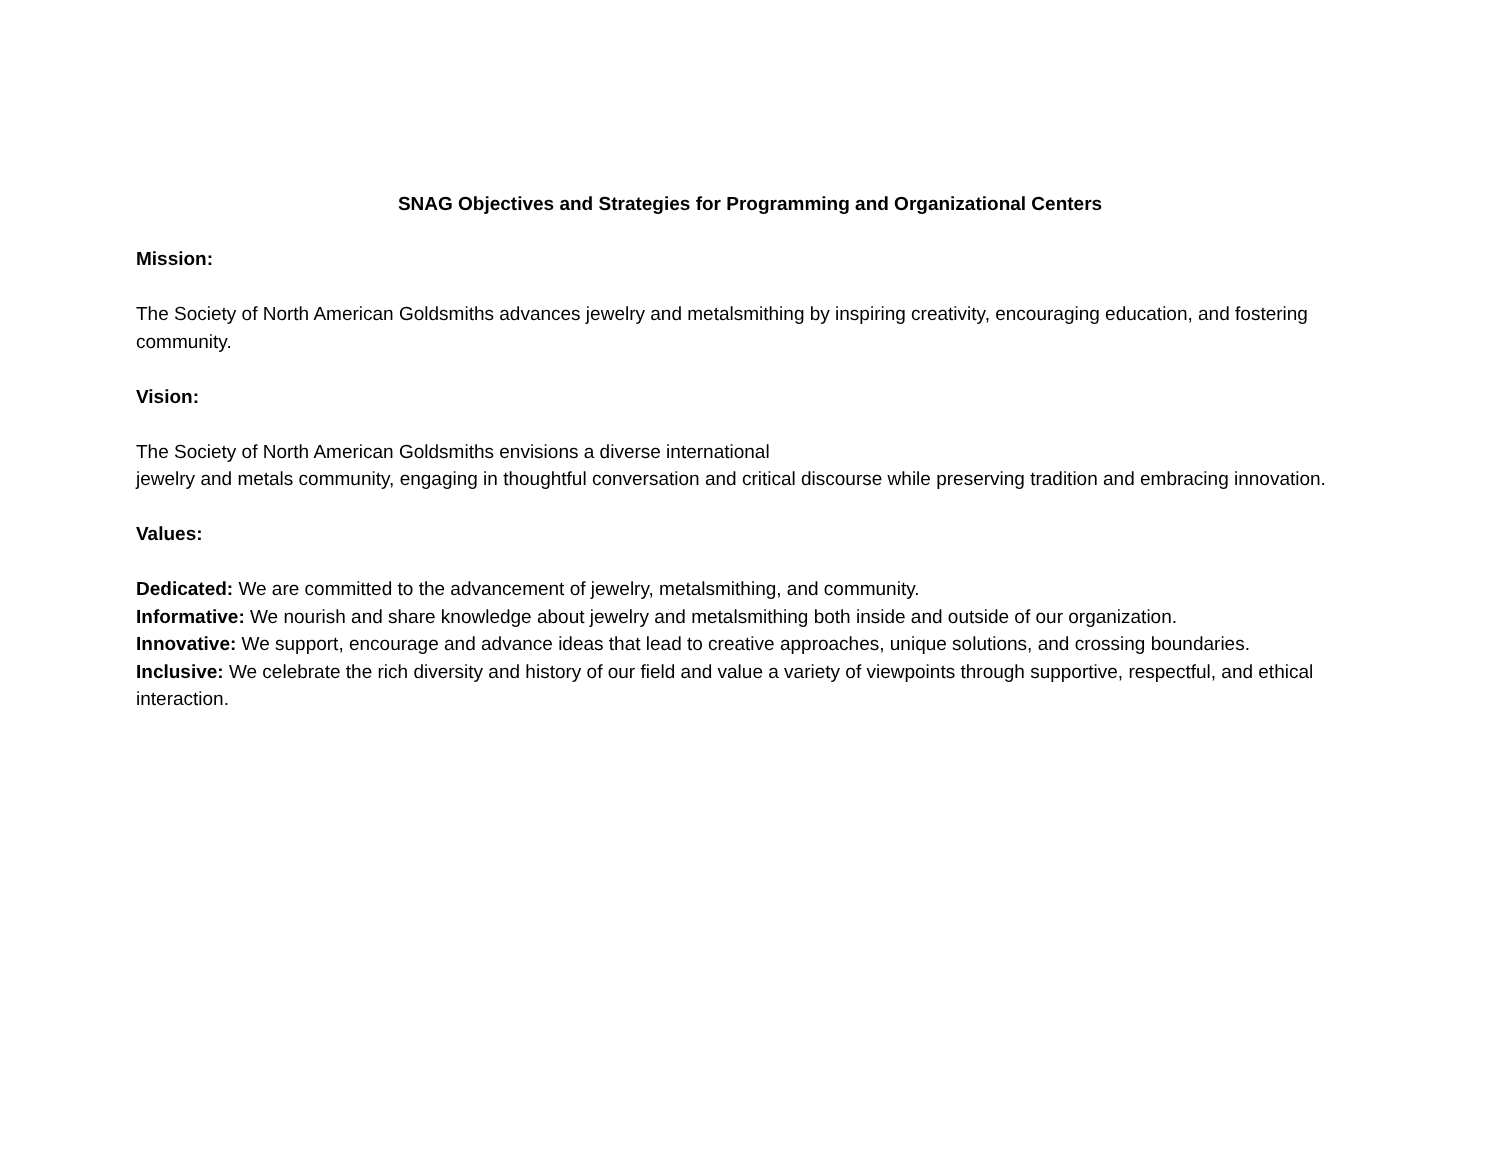SNAG Objectives and Strategies for Programming and Organizational Centers
Mission:
The Society of North American Goldsmiths advances jewelry and metalsmithing by inspiring creativity, encouraging education, and fostering community.
Vision:
The Society of North American Goldsmiths envisions a diverse international
jewelry and metals community, engaging in thoughtful conversation and critical discourse while preserving tradition and embracing innovation.
Values:
Dedicated: We are committed to the advancement of jewelry, metalsmithing, and community.
Informative: We nourish and share knowledge about jewelry and metalsmithing both inside and outside of our organization.
Innovative: We support, encourage and advance ideas that lead to creative approaches, unique solutions, and crossing boundaries.
Inclusive: We celebrate the rich diversity and history of our field and value a variety of viewpoints through supportive, respectful, and ethical interaction.